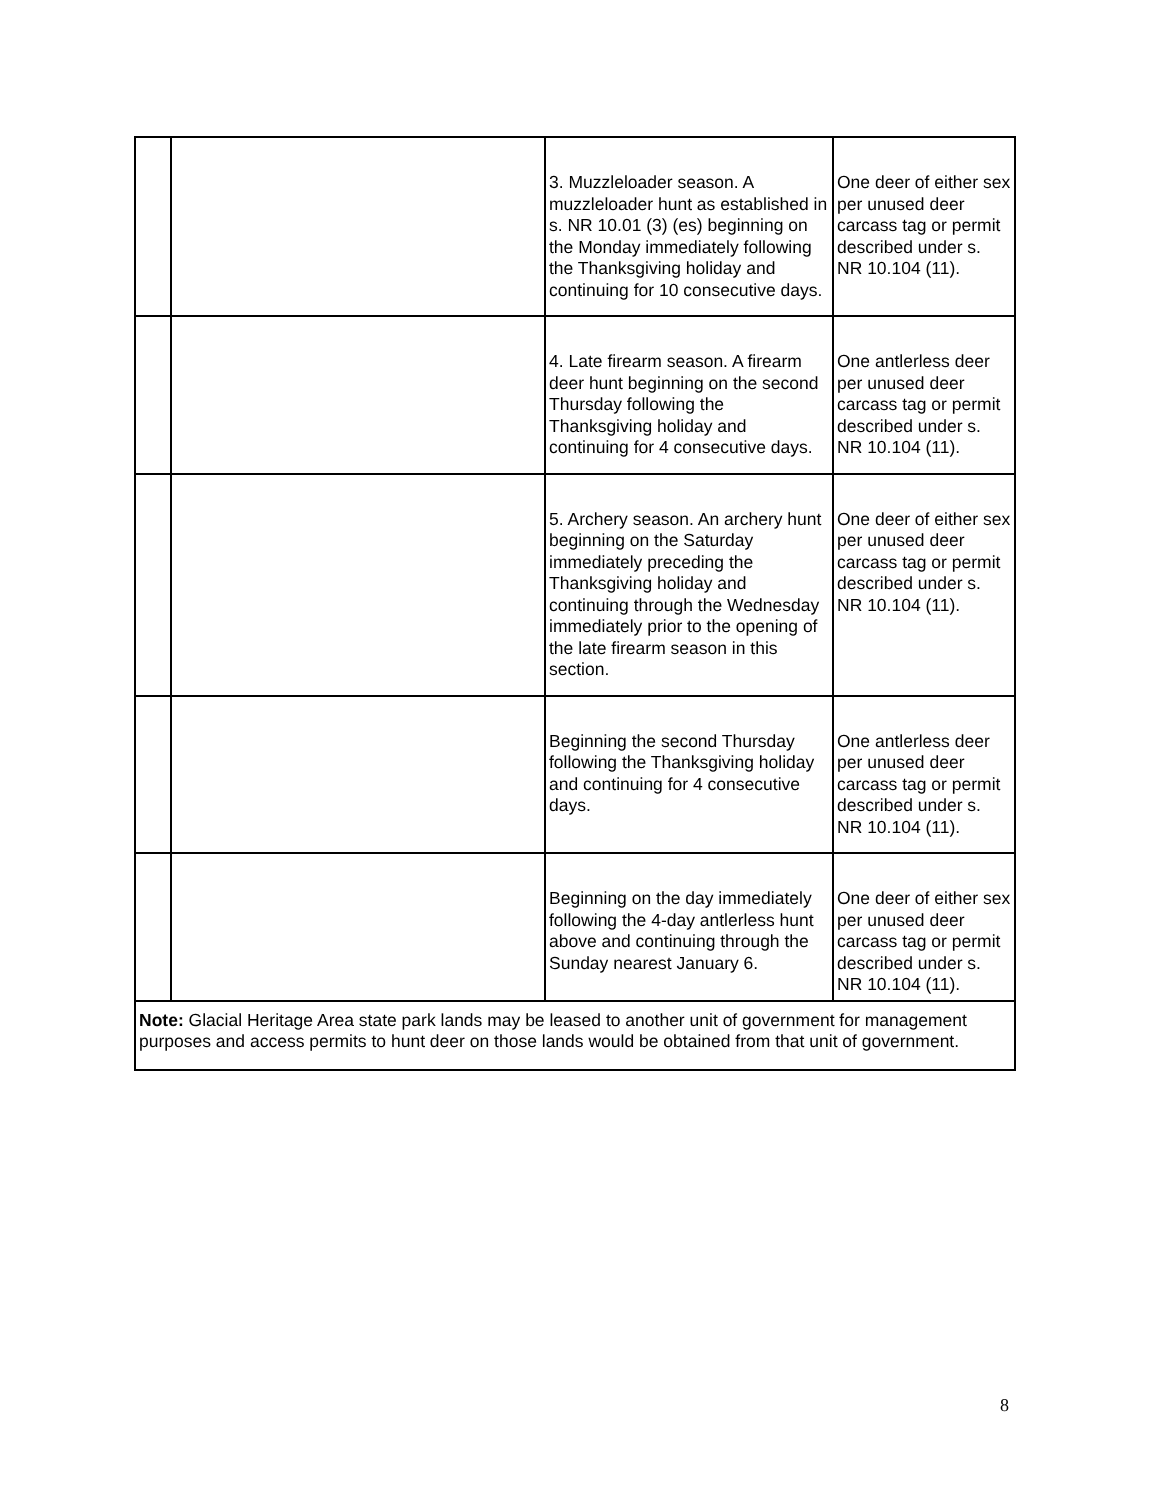| | | 3. Muzzleloader season. A muzzleloader hunt as established in s. NR 10.01 (3) (es) beginning on the Monday immediately following the Thanksgiving holiday and continuing for 10 consecutive days. | One deer of either sex per unused deer carcass tag or permit described under s. NR 10.104 (11). |
| | | 4. Late firearm season. A firearm deer hunt beginning on the second Thursday following the Thanksgiving holiday and continuing for 4 consecutive days. | One antlerless deer per unused deer carcass tag or permit described under s. NR 10.104 (11). |
| | | 5. Archery season. An archery hunt beginning on the Saturday immediately preceding the Thanksgiving holiday and continuing through the Wednesday immediately prior to the opening of the late firearm season in this section. | One deer of either sex per unused deer carcass tag or permit described under s. NR 10.104 (11). |
| | | Beginning the second Thursday following the Thanksgiving holiday and continuing for 4 consecutive days. | One antlerless deer per unused deer carcass tag or permit described under s. NR 10.104 (11). |
| | | Beginning on the day immediately following the 4-day antlerless hunt above and continuing through the Sunday nearest January 6. | One deer of either sex per unused deer carcass tag or permit described under s. NR 10.104 (11). |
| Note: Glacial Heritage Area state park lands may be leased to another unit of government for management purposes and access permits to hunt deer on those lands would be obtained from that unit of government. | | | |
8